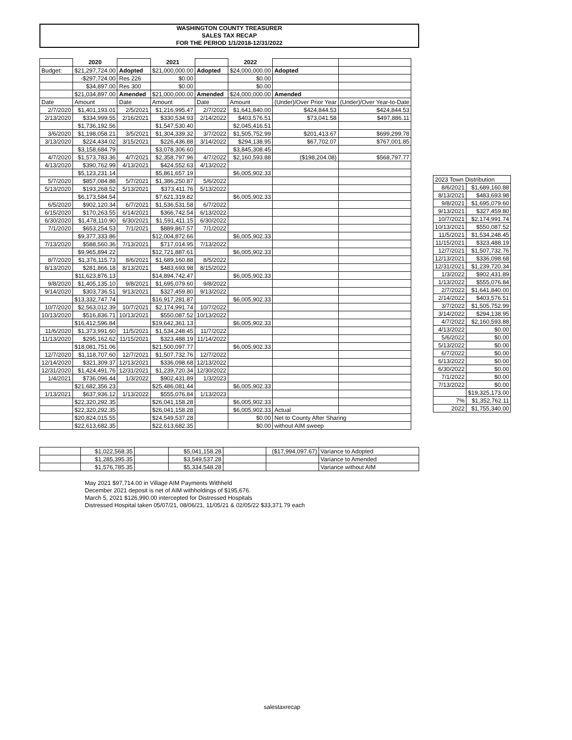WASHINGTON COUNTY TREASURER
SALES TAX RECAP
FOR THE PERIOD 1/1/2018-12/31/2022
| | 2020 | | 2021 | | 2022 | | |
| Budget: | $21,297,724.00 | Adopted | $21,000,000.00 | Adopted | $24,000,000.00 | Adopted | |
| | -$297,724.00 | Res 226 | $0.00 | | $0.00 | | |
| | $34,897.00 | Res 300 | $0.00 | | $0.00 | | |
| | $21,034,897.00 | Amended | $21,000,000.00 | Amended | $24,000,000.00 | Amended | |
| Date | Amount | Date | Amount | Date | Amount | (Under)/Over Prior Year | (Under)/Over Year-to-Date |
| 2/7/2020 | $1,401,193.01 | 2/5/2021 | $1,216,995.47 | 2/7/2022 | $1,641,840.00 | $424,844.53 | $424,844.53 |
| 2/13/2020 | $334,999.55 | 2/16/2021 | $330,534.93 | 2/14/2022 | $403,576.51 | $73,041.58 | $497,886.11 |
| | $1,736,192.56 | | $1,547,530.40 | | $2,045,416.51 | | |
| 3/6/2020 | $1,198,058.21 | 3/5/2021 | $1,304,339.32 | 3/7/2022 | $1,505,752.99 | $201,413.67 | $699,299.78 |
| 3/13/2020 | $224,434.02 | 3/15/2021 | $226,436.88 | 3/14/2022 | $294,138.95 | $67,702.07 | $767,001.85 |
| | $3,158,684.79 | | $3,078,306.60 | | $3,845,308.45 | | |
| 4/7/2020 | $1,573,783.36 | 4/7/2021 | $2,358,797.96 | 4/7/2022 | $2,160,593.88 | ($198,204.08) | $568,797.77 |
| 4/13/2020 | $390,762.99 | 4/13/2021 | $424,552.63 | 4/13/2022 | | | |
| | $5,123,231.14 | | $5,861,657.19 | | $6,005,902.33 | | |
| 5/7/2020 | $857,084.88 | 5/7/2021 | $1,386,250.87 | 5/6/2022 | | | |
| 5/13/2020 | $193,268.52 | 5/13/2021 | $373,411.76 | 5/13/2022 | | | |
| | $6,173,584.54 | | $7,621,319.82 | | $6,005,902.33 | | |
| 6/5/2020 | $902,120.34 | 6/7/2021 | $1,536,531.58 | 6/7/2022 | | | |
| 6/15/2020 | $170,263.55 | 6/14/2021 | $366,742.54 | 6/13/2022 | | | |
| 6/30/2020 | $1,478,110.90 | 6/30/2021 | $1,591,411.15 | 6/30/2022 | | | |
| 7/1/2020 | $653,254.53 | 7/1/2021 | $889,867.57 | 7/1/2022 | | | |
| | $9,377,333.86 | | $12,004,872.66 | | $6,005,902.33 | | |
| 7/13/2020 | $588,560.36 | 7/13/2021 | $717,014.95 | 7/13/2022 | | | |
| | $9,965,894.22 | | $12,721,887.61 | | $6,005,902.33 | | |
| 8/7/2020 | $1,376,115.73 | 8/6/2021 | $1,689,160.88 | 8/5/2022 | | | |
| 8/13/2020 | $281,866.18 | 8/13/2021 | $483,693.98 | 8/15/2022 | | | |
| | $11,623,876.13 | | $14,894,742.47 | | $6,005,902.33 | | |
| 9/8/2020 | $1,405,135.10 | 9/8/2021 | $1,695,079.60 | 9/8/2022 | | | |
| 9/14/2020 | $303,736.51 | 9/13/2021 | $327,459.80 | 9/13/2022 | | | |
| | $13,332,747.74 | | $16,917,281.87 | | $6,005,902.33 | | |
| 10/7/2020 | $2,563,012.39 | 10/7/2021 | $2,174,991.74 | 10/7/2022 | | | |
| 10/13/2020 | $516,836.71 | 10/13/2021 | $550,087.52 | 10/13/2022 | | | |
| | $16,412,596.84 | | $19,642,361.13 | | $6,005,902.33 | | |
| 11/6/2020 | $1,373,991.60 | 11/5/2021 | $1,534,248.45 | 11/7/2022 | | | |
| 11/13/2020 | $295,162.62 | 11/15/2021 | $323,488.19 | 11/14/2022 | | | |
| | $18,081,751.06 | | $21,500,097.77 | | $6,005,902.33 | | |
| 12/7/2020 | $1,118,707.60 | 12/7/2021 | $1,507,732.76 | 12/7/2022 | | | |
| 12/14/2020 | $321,309.37 | 12/13/2021 | $336,098.68 | 12/13/2022 | | | |
| 12/31/2020 | $1,424,491.76 | 12/31/2021 | $1,239,720.34 | 12/30/2022 | | | |
| 1/4/2021 | $736,096.44 | 1/3/2022 | $902,431.89 | 1/3/2023 | | | |
| | $21,682,356.23 | | $25,486,081.44 | | $6,005,902.33 | | |
| 1/13/2021 | $637,936.12 | 1/13/2022 | $555,076.84 | 1/13/2023 | | | |
| | $22,320,292.35 | | $26,041,158.28 | | $6,005,902.33 | | |
| | $22,320,292.35 | | $26,041,158.28 | | $6,005,902.33 | Actual | |
| | $20,824,015.55 | | $24,549,537.28 | | $0.00 | Net to County After Sharing | |
| | $22,613,682.35 | | $22,613,682.35 | | $0.00 | without AIM sweep | |
| | $1,022,568.35 | | $5,041,158.28 | | ($17,994,097.67) | Variance to Adopted |
| | $1,285,395.35 | | $3,549,537.28 | | | Variance to Amended |
| | $1,576,785.35 | | $5,334,548.28 | | | Variance without AIM |
| 2023 Town Distribution | |
| 8/6/2021 | $1,689,160.88 |
| 8/13/2021 | $483,693.98 |
| 9/8/2021 | $1,695,079.60 |
| 9/13/2021 | $327,459.80 |
| 10/7/2021 | $2,174,991.74 |
| 10/13/2021 | $550,087.52 |
| 11/5/2021 | $1,534,248.45 |
| 11/15/2021 | $323,488.19 |
| 12/7/2021 | $1,507,732.76 |
| 12/13/2021 | $336,098.68 |
| 12/31/2021 | $1,239,720.34 |
| 1/3/2022 | $902,431.89 |
| 1/13/2022 | $555,076.84 |
| 2/7/2022 | $1,641,840.00 |
| 2/14/2022 | $403,576.51 |
| 3/7/2022 | $1,505,752.99 |
| 3/14/2022 | $294,138.95 |
| 4/7/2022 | $2,160,593.88 |
| 4/13/2022 | $0.00 |
| 5/6/2022 | $0.00 |
| 5/13/2022 | $0.00 |
| 6/7/2022 | $0.00 |
| 6/13/2022 | $0.00 |
| 6/30/2022 | $0.00 |
| 7/1/2022 | $0.00 |
| 7/13/2022 | $0.00 |
| | $19,325,173.00 |
| 7% | $1,352,762.11 |
| 2022 | $1,755,340.00 |
May 2021 $97,714.00 in Village AIM Payments Withheld
December 2021 deposit is net of AIM withholdings of $195,676.
March 5, 2021 $126,990.00 intercepted for Distressed Hospitals
Distressed Hospital taken 05/07/21, 08/06/21, 11/05/21 & 02/05/22 $33,371.79 each
salestaxrecap